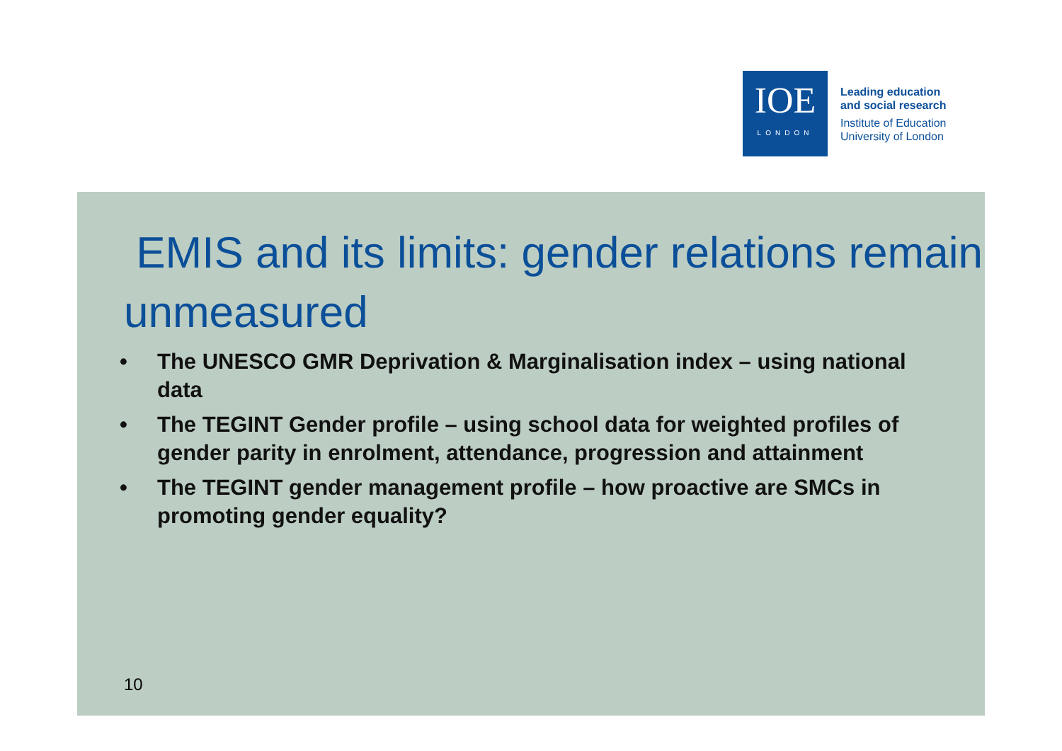IOE
LONDON
Leading education
and social research
Institute of Education
University of London
EMIS and its limits: gender relations remain unmeasured
• The UNESCO GMR Deprivation & Marginalisation index – using national data
• The TEGINT Gender profile – using school data for weighted profiles of gender parity in enrolment, attendance, progression and attainment
• The TEGINT gender management profile – how proactive are SMCs in promoting gender equality?
10